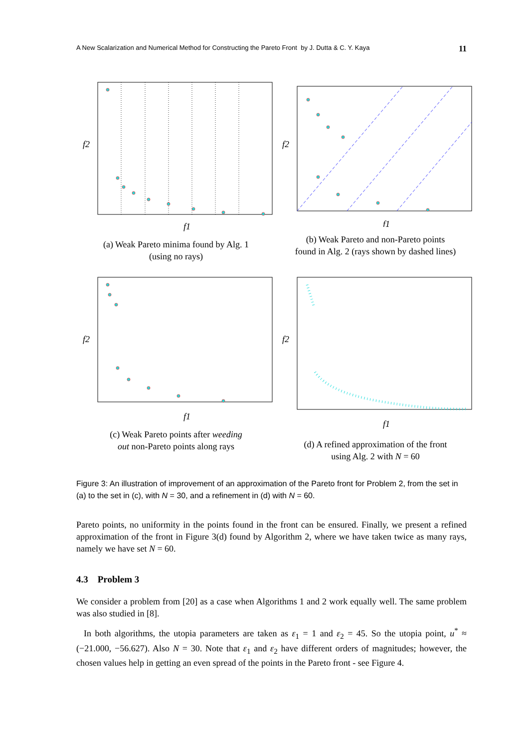A New Scalarization and Numerical Method for Constructing the Pareto Front by J. Dutta & C. Y. Kaya 11
f1
f2
(a) Weak Pareto minima found by Alg. 1
(using no rays)
f1
f2
(b) Weak Pareto and non-Pareto points
found in Alg. 2 (rays shown by dashed lines)
f1
f2
(c) Weak Pareto points after weeding
out non-Pareto points along rays
f1
f2
(d) A refined approximation of the front
using Alg. 2 with N = 60
Figure 3: An illustration of improvement of an approximation of the Pareto front for Problem 2, from the set in (a) to the set in (c), with N = 30, and a refinement in (d) with N = 60.
Pareto points, no uniformity in the points found in the front can be ensured. Finally, we present a refined approximation of the front in Figure 3(d) found by Algorithm 2, where we have taken twice as many rays, namely we have set N = 60.
4.3 Problem 3
We consider a problem from [20] as a case when Algorithms 1 and 2 work equally well. The same problem was also studied in [8].
In both algorithms, the utopia parameters are taken as ε<sub>1</sub> = 1 and ε<sub>2</sub> = 45. So the utopia point, u<sup>*</sup> ≈ (−21.000, −56.627). Also N = 30. Note that ε<sub>1</sub> and ε<sub>2</sub> have different orders of magnitudes; however, the chosen values help in getting an even spread of the points in the Pareto front - see Figure 4.